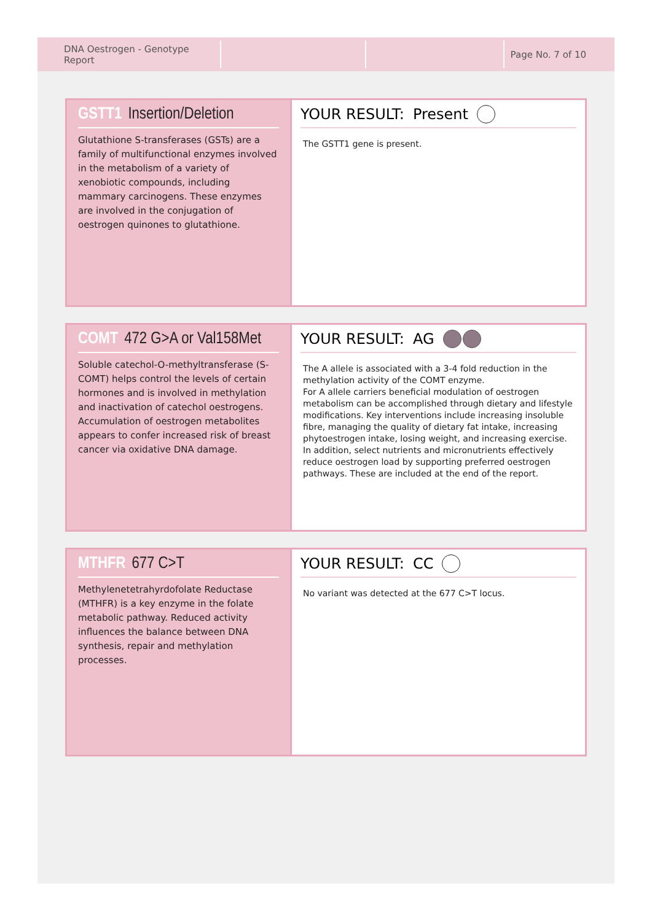DNA Oestrogen - Genotype Report
Page No. 7 of 10
GSTT1 Insertion/Deletion
Glutathione S-transferases (GSTs) are a family of multifunctional enzymes involved in the metabolism of a variety of xenobiotic compounds, including mammary carcinogens. These enzymes are involved in the conjugation of oestrogen quinones to glutathione.
YOUR RESULT: Present
The GSTT1 gene is present.
COMT 472 G>A or Val158Met
Soluble catechol-O-methyltransferase (S-COMT) helps control the levels of certain hormones and is involved in methylation and inactivation of catechol oestrogens. Accumulation of oestrogen metabolites appears to confer increased risk of breast cancer via oxidative DNA damage.
YOUR RESULT: AG
The A allele is associated with a 3-4 fold reduction in the methylation activity of the COMT enzyme.
For A allele carriers beneficial modulation of oestrogen metabolism can be accomplished through dietary and lifestyle modifications. Key interventions include increasing insoluble fibre, managing the quality of dietary fat intake, increasing phytoestrogen intake, losing weight, and increasing exercise. In addition, select nutrients and micronutrients effectively reduce oestrogen load by supporting preferred oestrogen pathways. These are included at the end of the report.
MTHFR 677 C>T
Methylenetetrahyrdofolate Reductase (MTHFR) is a key enzyme in the folate metabolic pathway. Reduced activity influences the balance between DNA synthesis, repair and methylation processes.
YOUR RESULT: CC
No variant was detected at the 677 C>T locus.